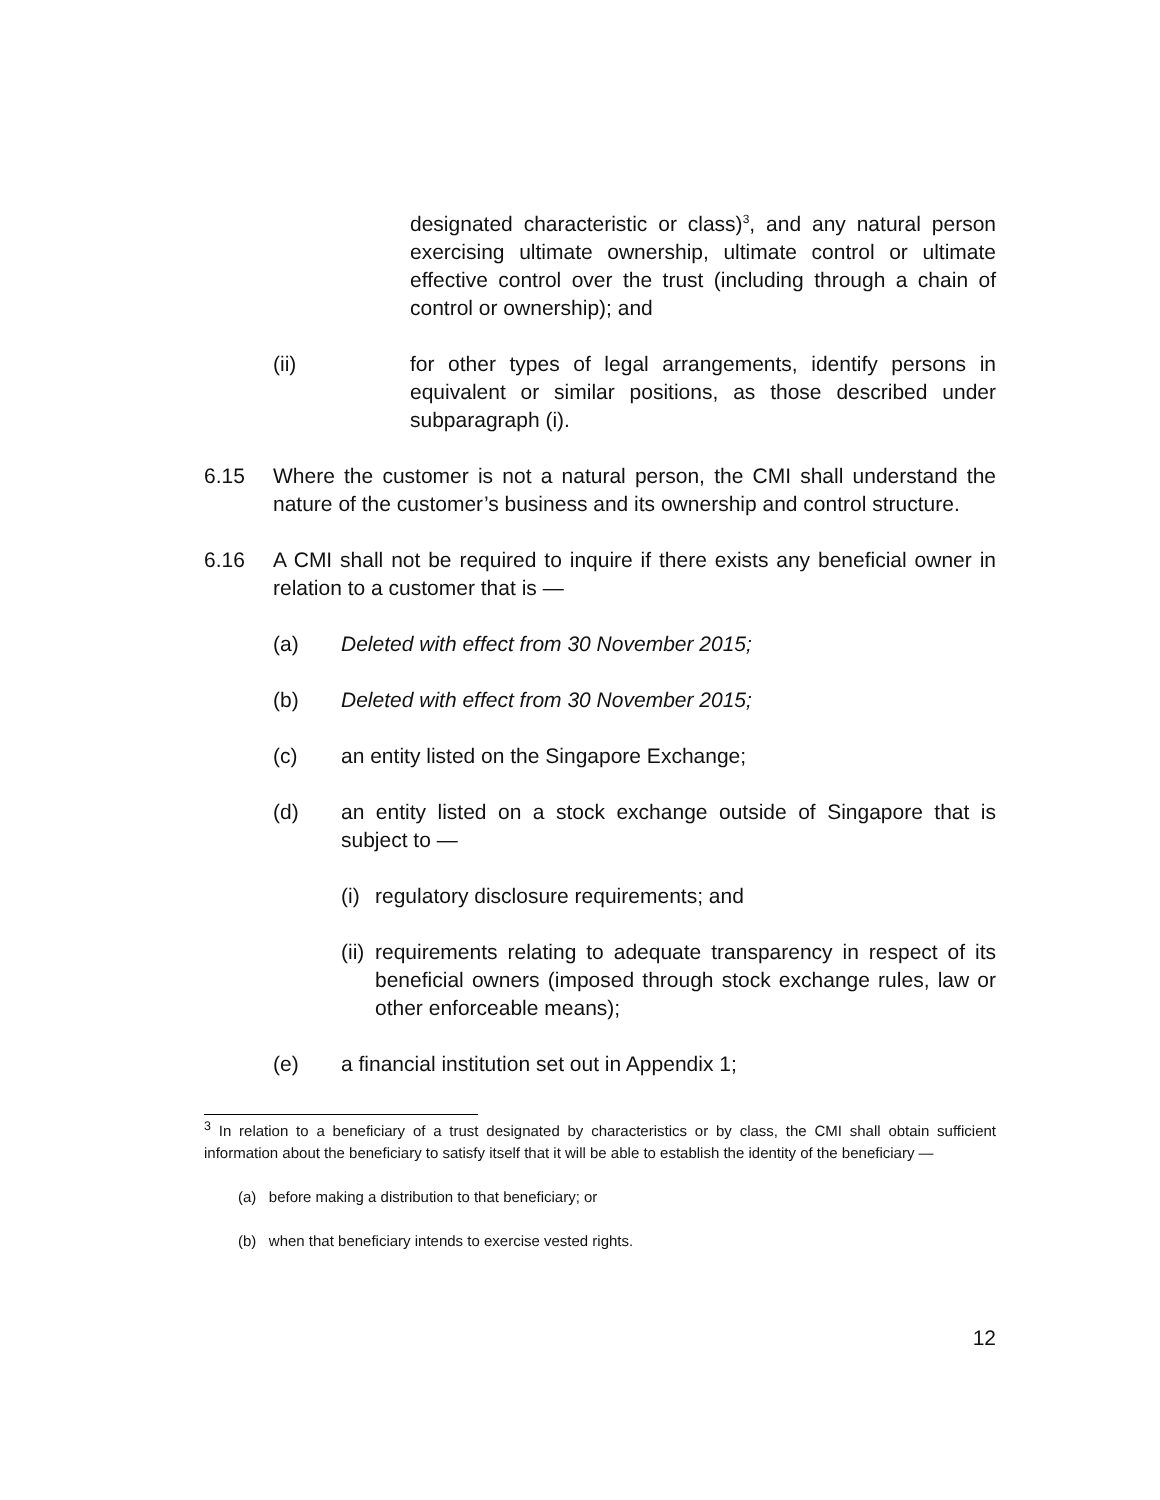designated characteristic or class)<sup>3</sup>, and any natural person exercising ultimate ownership, ultimate control or ultimate effective control over the trust (including through a chain of control or ownership); and
(ii) for other types of legal arrangements, identify persons in equivalent or similar positions, as those described under subparagraph (i).
6.15 Where the customer is not a natural person, the CMI shall understand the nature of the customer’s business and its ownership and control structure.
6.16 A CMI shall not be required to inquire if there exists any beneficial owner in relation to a customer that is —
(a) Deleted with effect from 30 November 2015;
(b) Deleted with effect from 30 November 2015;
(c) an entity listed on the Singapore Exchange;
(d) an entity listed on a stock exchange outside of Singapore that is subject to —
(i)
regulatory disclosure requirements; and
(ii)
requirements relating to adequate transparency in respect of its beneficial owners (imposed through stock exchange rules, law or other enforceable means);
(e) a financial institution set out in Appendix 1;
<sup>3</sup> In relation to a beneficiary of a trust designated by characteristics or by class, the CMI shall obtain sufficient information about the beneficiary to satisfy itself that it will be able to establish the identity of the beneficiary —
(a) before making a distribution to that beneficiary; or
(b) when that beneficiary intends to exercise vested rights.
12